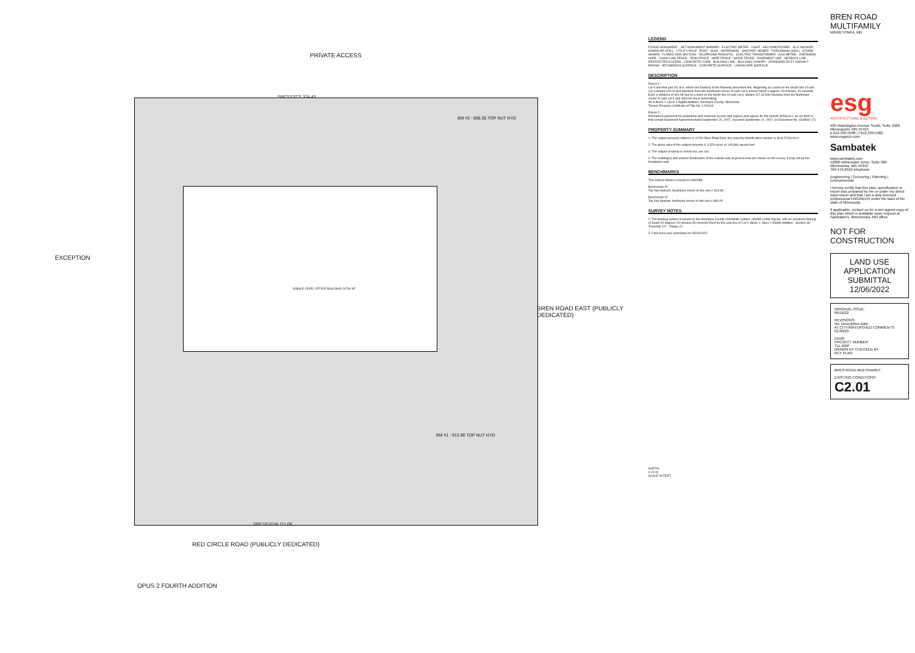PRIVATE ACCESS
EXCEPTION
RED CIRCLE ROAD (PUBLICLY DEDICATED)
BREN ROAD EAST (PUBLICLY DEDICATED)
BM #2 : 896.05 TOP NUT HYD
BM #1 : 913.98 TOP NUT HYD
SINGLE LEVEL OFFICE BUILDING 24794 SF
S88°53'37"E 374.43
S89°16'16"W 111.08
OPUS 2 FOURTH ADDITION
LEGEND
FOUND MONUMENT · SET MONUMENT MARKED · ELECTRIC METER · LIGHT · AIR CONDITIONER · GUY ANCHOR · HANDICAP STALL · UTILITY POLE · POST · SIGN · WATERMAIN · SANITARY SEWER · FORCEMAIN (SAN.) · STORM SEWER · FLARED END SECTION · TELEPHONE PEDESTAL · ELECTRIC TRANSFORMER · GAS METER · OVERHEAD WIRE · CHAIN LINK FENCE · IRON FENCE · WIRE FENCE · WOOD FENCE · EASEMENT LINE · SETBACK LINE · RESTRICTED ACCESS · CONCRETE CURB · BUILDING LINE · BUILDING CANOPY · STANDARD DUTY ASPHALT PAVING · BITUMINOUS SURFACE · CONCRETE SURFACE · LANDSCAPE SURFACE
DESCRIPTION
Parcel 1:
Lot 5 and that part of Lot 6, which lies Easterly of the following described line: Beginning at a point on the South line of said Lot 6 distant 123.00 feet Westerly from the Southeast corner of said Lot 6; thence North 1 degree, 09 minutes, 15 seconds East, a distance of 391.08 feet to a point on the North line of said Lot 6, distant 127.43 feet Westerly from the Northeast corner of said Lot 6 and said line there terminating;
All in Block 1, Opus 2 Eighth Addition, Hennepin County, Minnesota
Torrens Property Certificate of Title No. 1211616
Parcel 2:
Permanent easement for pedestrian and vehicular access and ingress and egress for the benefit of Parcel 1 as set forth in that certain Easement Agreement dated September 20, 2007, recorded September 21, 2007, as Document No. 4428662 (T).
PROPERTY SUMMARY
1. The subject property address is 10701 Bren Road East, the property identification number is 3611722310014.
2. The gross area of the subject property is 3.328 acres or 144,986 square feet.
3. The subject property is zoned xxx, per xxx.
4. The building(s) and exterior dimensions of the outside wall at ground level are shown on the survey. It may not be the foundation wall.
BENCHMARKS
The vertical datum is based on NAVD88.
Benchmark #1
Top Nut Hydrant, Southeast corner of site elev.= 913.98
Benchmark #2
Top Nut Hydrant, Northeast corner of site elev.= 896.05
SURVEY NOTES
2. The bearing system is based on the Hennepin County coordinate system, NAD83 (1986 Adjust), with an assumed bearing of South 00 degrees 26 minutes 56 seconds West for the east line of Lot 5, Block 1, Opus 2 Eighth Addition , Section 36 , Township 117 , Range 22.
3. Field work was completed on 05/24/2022.
NORTH
0 20 40
SCALE IN FEET
BREN ROAD MULTIFAMILY
MINNETONKA, MN
esg
ARCHITECTURE & DESIGN
500 Washington Avenue South, Suite 1080
Minneapolis, MN 55415
p 612.339.5508 | f 612.339.5382
www.esgarch.com
Sambatek
www.sambatek.com
12800 Whitewater Drive, Suite 300
Minnetonka, MN 55343
763.476.6010 telephone
Engineering | Surveying | Planning | Environmental
I hereby certify that this plan, specification or report was prepared by me or under my direct supervision and that I am a duly licensed professional ENGINEER under the laws of the state of Minnesota.
If applicable, contact us for a wet signed copy of this plan which is available upon request at Sambatek's, Minnetonka, MN office.
NOT FOR CONSTRUCTION
LAND USE APPLICATION SUBMITTAL 12/06/2022
ORIGINAL ISSUE:
09/19/22
REVISIONS:
No. Description Date
#1 CITY/WATERSHED COMMENTS 01/30/23
51166
PROJECT NUMBER
TLL BWF
DRAWN BY CHECKED BY
KEY PLAN
BREN ROAD MULTIFAMILY
EXISTING CONDITIONS
C2.01